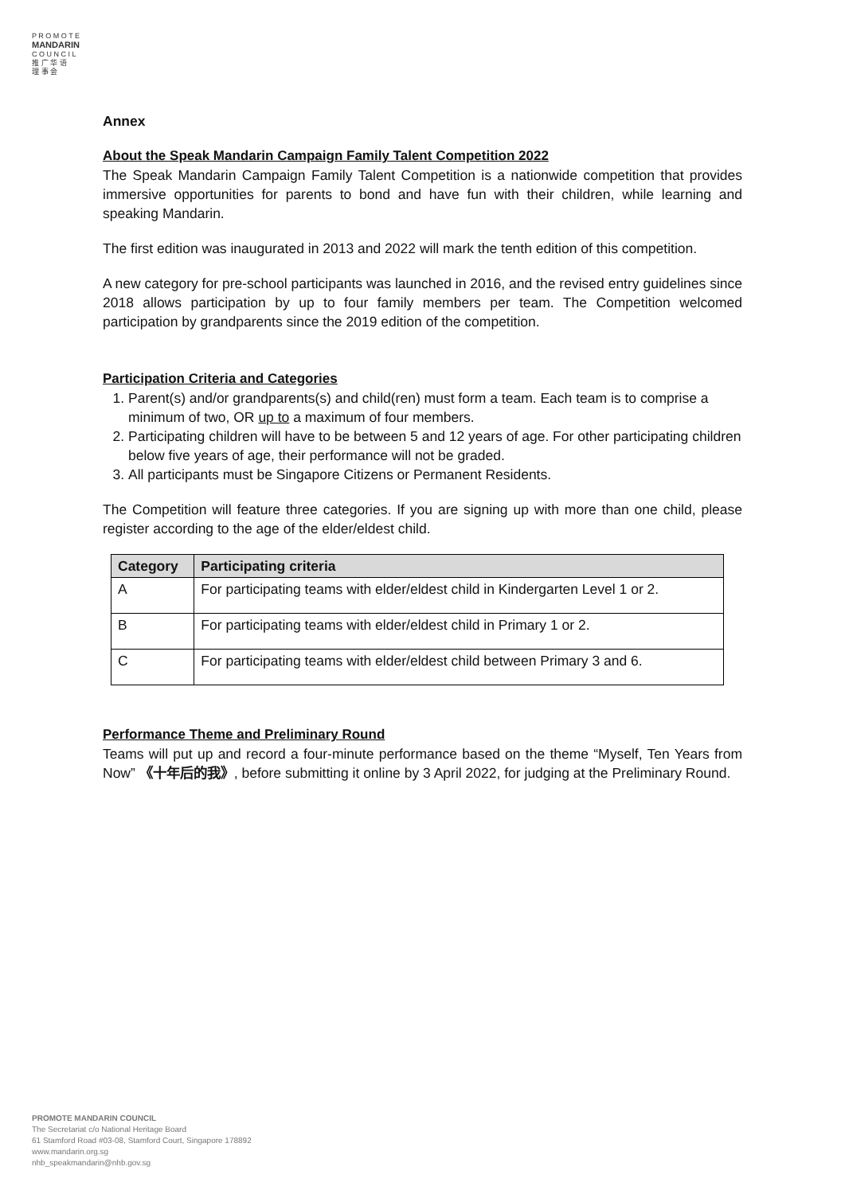P R O M O T E
MANDARIN
C O U N C I L
推 广 华 语
理 事 会
Annex
About the Speak Mandarin Campaign Family Talent Competition 2022
The Speak Mandarin Campaign Family Talent Competition is a nationwide competition that provides immersive opportunities for parents to bond and have fun with their children, while learning and speaking Mandarin.
The first edition was inaugurated in 2013 and 2022 will mark the tenth edition of this competition.
A new category for pre-school participants was launched in 2016, and the revised entry guidelines since 2018 allows participation by up to four family members per team. The Competition welcomed participation by grandparents since the 2019 edition of the competition.
Participation Criteria and Categories
1. Parent(s) and/or grandparents(s) and child(ren) must form a team. Each team is to comprise a minimum of two, OR up to a maximum of four members.
2. Participating children will have to be between 5 and 12 years of age. For other participating children below five years of age, their performance will not be graded.
3. All participants must be Singapore Citizens or Permanent Residents.
The Competition will feature three categories. If you are signing up with more than one child, please register according to the age of the elder/eldest child.
| Category | Participating criteria |
| --- | --- |
| A | For participating teams with elder/eldest child in Kindergarten Level 1 or 2. |
| B | For participating teams with elder/eldest child in Primary 1 or 2. |
| C | For participating teams with elder/eldest child between Primary 3 and 6. |
Performance Theme and Preliminary Round
Teams will put up and record a four-minute performance based on the theme “Myself, Ten Years from Now” 《十年后的我》, before submitting it online by 3 April 2022, for judging at the Preliminary Round.
PROMOTE MANDARIN COUNCIL
The Secretariat c/o National Heritage Board
61 Stamford Road #03-08, Stamford Court, Singapore 178892
www.mandarin.org.sg
nhb_speakmandarin@nhb.gov.sg